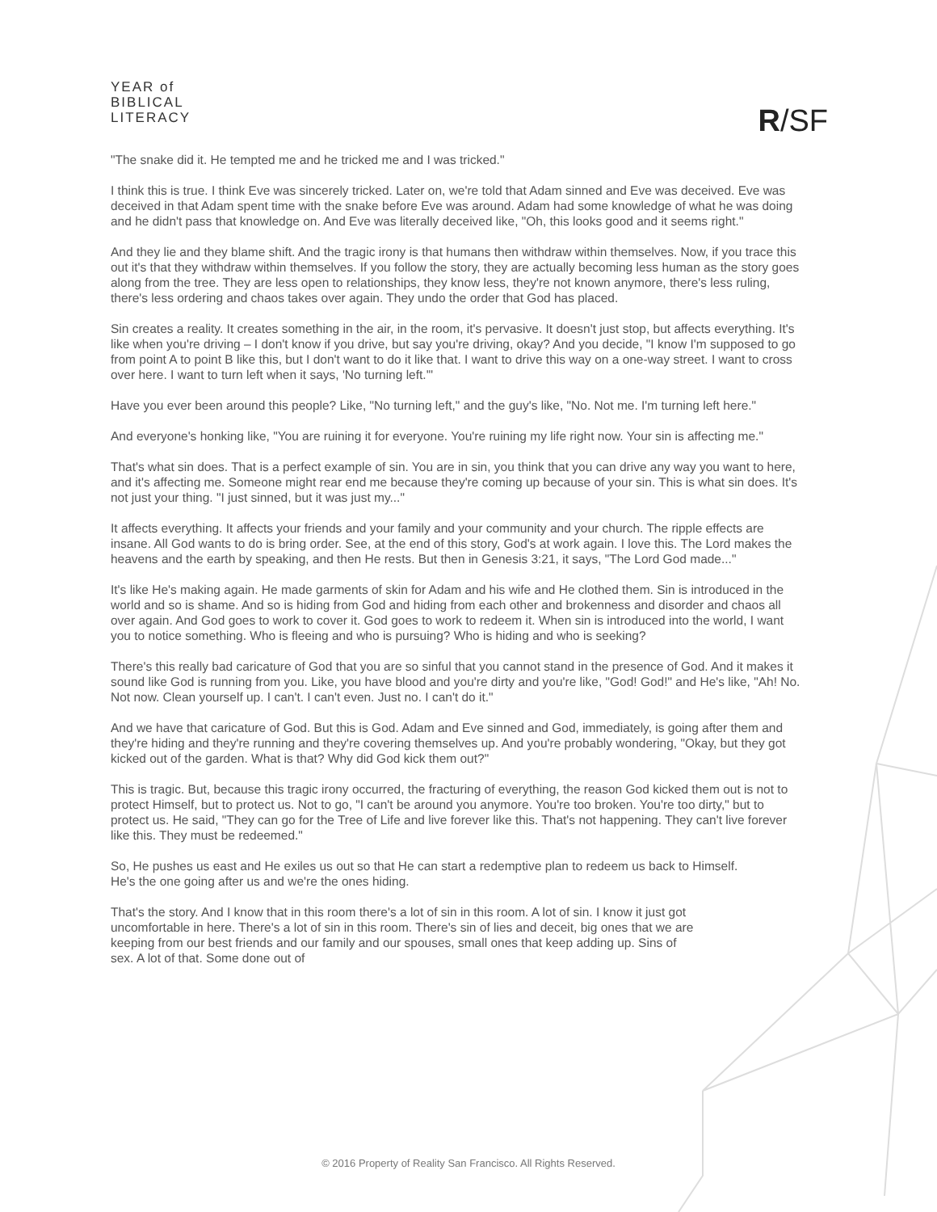YEAR of
BIBLICAL
LITERACY
R/SF
"The snake did it. He tempted me and he tricked me and I was tricked."
I think this is true. I think Eve was sincerely tricked. Later on, we're told that Adam sinned and Eve was deceived. Eve was deceived in that Adam spent time with the snake before Eve was around. Adam had some knowledge of what he was doing and he didn't pass that knowledge on. And Eve was literally deceived like, "Oh, this looks good and it seems right."
And they lie and they blame shift. And the tragic irony is that humans then withdraw within themselves. Now, if you trace this out it's that they withdraw within themselves. If you follow the story, they are actually becoming less human as the story goes along from the tree. They are less open to relationships, they know less, they're not known anymore, there's less ruling, there's less ordering and chaos takes over again. They undo the order that God has placed.
Sin creates a reality. It creates something in the air, in the room, it's pervasive. It doesn't just stop, but affects everything. It's like when you're driving – I don't know if you drive, but say you're driving, okay? And you decide, "I know I'm supposed to go from point A to point B like this, but I don't want to do it like that. I want to drive this way on a one-way street. I want to cross over here. I want to turn left when it says, 'No turning left.'"
Have you ever been around this people? Like, "No turning left," and the guy's like, "No. Not me. I'm turning left here."
And everyone's honking like, "You are ruining it for everyone. You're ruining my life right now. Your sin is affecting me."
That's what sin does. That is a perfect example of sin. You are in sin, you think that you can drive any way you want to here, and it's affecting me. Someone might rear end me because they're coming up because of your sin. This is what sin does. It's not just your thing. "I just sinned, but it was just my..."
It affects everything. It affects your friends and your family and your community and your church. The ripple effects are insane. All God wants to do is bring order. See, at the end of this story, God's at work again. I love this. The Lord makes the heavens and the earth by speaking, and then He rests. But then in Genesis 3:21, it says, "The Lord God made..."
It's like He's making again. He made garments of skin for Adam and his wife and He clothed them. Sin is introduced in the world and so is shame. And so is hiding from God and hiding from each other and brokenness and disorder and chaos all over again. And God goes to work to cover it. God goes to work to redeem it. When sin is introduced into the world, I want you to notice something. Who is fleeing and who is pursuing? Who is hiding and who is seeking?
There's this really bad caricature of God that you are so sinful that you cannot stand in the presence of God. And it makes it sound like God is running from you. Like, you have blood and you're dirty and you're like, "God! God!" and He's like, "Ah! No. Not now. Clean yourself up. I can't. I can't even. Just no. I can't do it."
And we have that caricature of God. But this is God. Adam and Eve sinned and God, immediately, is going after them and they're hiding and they're running and they're covering themselves up. And you're probably wondering, "Okay, but they got kicked out of the garden. What is that? Why did God kick them out?"
This is tragic. But, because this tragic irony occurred, the fracturing of everything, the reason God kicked them out is not to protect Himself, but to protect us. Not to go, "I can't be around you anymore. You're too broken. You're too dirty," but to protect us. He said, "They can go for the Tree of Life and live forever like this. That's not happening. They can't live forever like this. They must be redeemed."
So, He pushes us east and He exiles us out so that He can start a redemptive plan to redeem us back to Himself. He's the one going after us and we're the ones hiding.
That's the story. And I know that in this room there's a lot of sin in this room. A lot of sin. I know it just got uncomfortable in here. There's a lot of sin in this room. There's sin of lies and deceit, big ones that we are keeping from our best friends and our family and our spouses, small ones that keep adding up. Sins of sex. A lot of that. Some done out of
© 2016 Property of Reality San Francisco. All Rights Reserved.